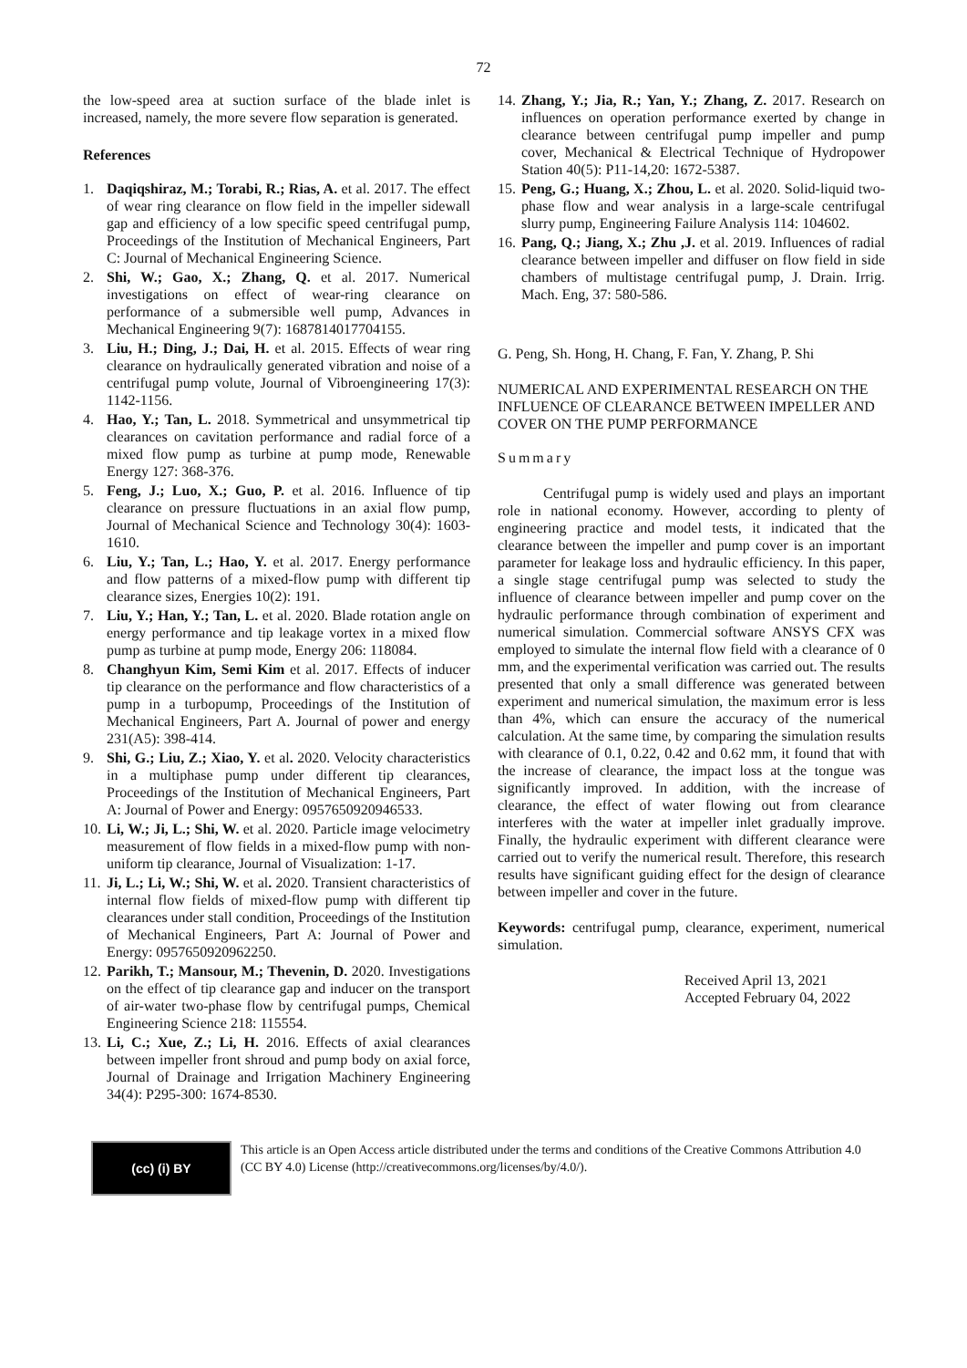72
the low-speed area at suction surface of the blade inlet is increased, namely, the more severe flow separation is generated.
References
1. Daqiqshiraz, M.; Torabi, R.; Rias, A. et al. 2017. The effect of wear ring clearance on flow field in the impeller sidewall gap and efficiency of a low specific speed centrifugal pump, Proceedings of the Institution of Mechanical Engineers, Part C: Journal of Mechanical Engineering Science.
2. Shi, W.; Gao, X.; Zhang, Q. et al. 2017. Numerical investigations on effect of wear-ring clearance on performance of a submersible well pump, Advances in Mechanical Engineering 9(7): 1687814017704155.
3. Liu, H.; Ding, J.; Dai, H. et al. 2015. Effects of wear ring clearance on hydraulically generated vibration and noise of a centrifugal pump volute, Journal of Vibroengineering 17(3): 1142-1156.
4. Hao, Y.; Tan, L. 2018. Symmetrical and unsymmetrical tip clearances on cavitation performance and radial force of a mixed flow pump as turbine at pump mode, Renewable Energy 127: 368-376.
5. Feng, J.; Luo, X.; Guo, P. et al. 2016. Influence of tip clearance on pressure fluctuations in an axial flow pump, Journal of Mechanical Science and Technology 30(4): 1603-1610.
6. Liu, Y.; Tan, L.; Hao, Y. et al. 2017. Energy performance and flow patterns of a mixed-flow pump with different tip clearance sizes, Energies 10(2): 191.
7. Liu, Y.; Han, Y.; Tan, L. et al. 2020. Blade rotation angle on energy performance and tip leakage vortex in a mixed flow pump as turbine at pump mode, Energy 206: 118084.
8. Changhyun Kim, Semi Kim et al. 2017. Effects of inducer tip clearance on the performance and flow characteristics of a pump in a turbopump, Proceedings of the Institution of Mechanical Engineers, Part A. Journal of power and energy 231(A5): 398-414.
9. Shi, G.; Liu, Z.; Xiao, Y. et al. 2020. Velocity characteristics in a multiphase pump under different tip clearances, Proceedings of the Institution of Mechanical Engineers, Part A: Journal of Power and Energy: 0957650920946533.
10. Li, W.; Ji, L.; Shi, W. et al. 2020. Particle image velocimetry measurement of flow fields in a mixed-flow pump with non-uniform tip clearance, Journal of Visualization: 1-17.
11. Ji, L.; Li, W.; Shi, W. et al. 2020. Transient characteristics of internal flow fields of mixed-flow pump with different tip clearances under stall condition, Proceedings of the Institution of Mechanical Engineers, Part A: Journal of Power and Energy: 0957650920962250.
12. Parikh, T.; Mansour, M.; Thevenin, D. 2020. Investigations on the effect of tip clearance gap and inducer on the transport of air-water two-phase flow by centrifugal pumps, Chemical Engineering Science 218: 115554.
13. Li, C.; Xue, Z.; Li, H. 2016. Effects of axial clearances between impeller front shroud and pump body on axial force, Journal of Drainage and Irrigation Machinery Engineering 34(4): P295-300: 1674-8530.
14. Zhang, Y.; Jia, R.; Yan, Y.; Zhang, Z. 2017. Research on influences on operation performance exerted by change in clearance between centrifugal pump impeller and pump cover, Mechanical & Electrical Technique of Hydropower Station 40(5): P11-14,20: 1672-5387.
15. Peng, G.; Huang, X.; Zhou, L. et al. 2020. Solid-liquid two-phase flow and wear analysis in a large-scale centrifugal slurry pump, Engineering Failure Analysis 114: 104602.
16. Pang, Q.; Jiang, X.; Zhu ,J. et al. 2019. Influences of radial clearance between impeller and diffuser on flow field in side chambers of multistage centrifugal pump, J. Drain. Irrig. Mach. Eng, 37: 580-586.
G. Peng, Sh. Hong, H. Chang, F. Fan, Y. Zhang, P. Shi
NUMERICAL AND EXPERIMENTAL RESEARCH ON THE INFLUENCE OF CLEARANCE BETWEEN IMPELLER AND COVER ON THE PUMP PERFORMANCE
Summary
Centrifugal pump is widely used and plays an important role in national economy. However, according to plenty of engineering practice and model tests, it indicated that the clearance between the impeller and pump cover is an important parameter for leakage loss and hydraulic efficiency. In this paper, a single stage centrifugal pump was selected to study the influence of clearance between impeller and pump cover on the hydraulic performance through combination of experiment and numerical simulation. Commercial software ANSYS CFX was employed to simulate the internal flow field with a clearance of 0 mm, and the experimental verification was carried out. The results presented that only a small difference was generated between experiment and numerical simulation, the maximum error is less than 4%, which can ensure the accuracy of the numerical calculation. At the same time, by comparing the simulation results with clearance of 0.1, 0.22, 0.42 and 0.62 mm, it found that with the increase of clearance, the impact loss at the tongue was significantly improved. In addition, with the increase of clearance, the effect of water flowing out from clearance interferes with the water at impeller inlet gradually improve. Finally, the hydraulic experiment with different clearance were carried out to verify the numerical result. Therefore, this research results have significant guiding effect for the design of clearance between impeller and cover in the future.
Keywords: centrifugal pump, clearance, experiment, numerical simulation.
Received April 13, 2021
Accepted February 04, 2022
(cc) (i) BY
This article is an Open Access article distributed under the terms and conditions of the Creative Commons Attribution 4.0 (CC BY 4.0) License (http://creativecommons.org/licenses/by/4.0/).